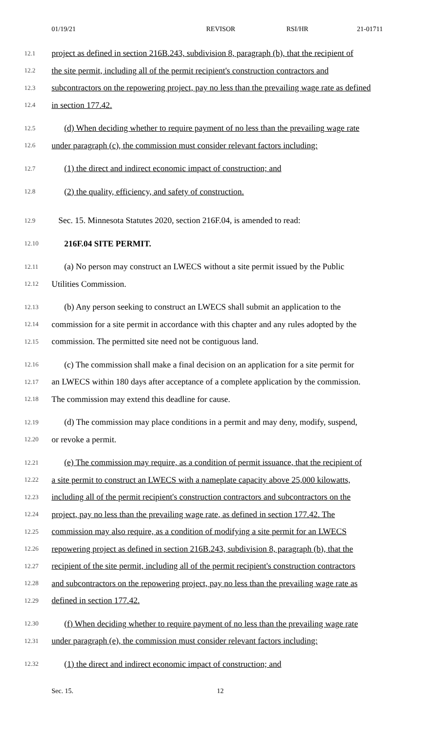01/19/21 REVISOR RSI/HR 21-01711
12.1 project as defined in section 216B.243, subdivision 8, paragraph (b), that the recipient of
12.2 the site permit, including all of the permit recipient's construction contractors and
12.3 subcontractors on the repowering project, pay no less than the prevailing wage rate as defined
12.4 in section 177.42.
12.5 (d) When deciding whether to require payment of no less than the prevailing wage rate
12.6 under paragraph (c), the commission must consider relevant factors including:
12.7 (1) the direct and indirect economic impact of construction; and
12.8 (2) the quality, efficiency, and safety of construction.
12.9 Sec. 15. Minnesota Statutes 2020, section 216F.04, is amended to read:
12.10 216F.04 SITE PERMIT.
12.11 (a) No person may construct an LWECS without a site permit issued by the Public
12.12 Utilities Commission.
12.13 (b) Any person seeking to construct an LWECS shall submit an application to the
12.14 commission for a site permit in accordance with this chapter and any rules adopted by the
12.15 commission. The permitted site need not be contiguous land.
12.16 (c) The commission shall make a final decision on an application for a site permit for
12.17 an LWECS within 180 days after acceptance of a complete application by the commission.
12.18 The commission may extend this deadline for cause.
12.19 (d) The commission may place conditions in a permit and may deny, modify, suspend,
12.20 or revoke a permit.
12.21 (e) The commission may require, as a condition of permit issuance, that the recipient of
12.22 a site permit to construct an LWECS with a nameplate capacity above 25,000 kilowatts,
12.23 including all of the permit recipient's construction contractors and subcontractors on the
12.24 project, pay no less than the prevailing wage rate, as defined in section 177.42. The
12.25 commission may also require, as a condition of modifying a site permit for an LWECS
12.26 repowering project as defined in section 216B.243, subdivision 8, paragraph (b), that the
12.27 recipient of the site permit, including all of the permit recipient's construction contractors
12.28 and subcontractors on the repowering project, pay no less than the prevailing wage rate as
12.29 defined in section 177.42.
12.30 (f) When deciding whether to require payment of no less than the prevailing wage rate
12.31 under paragraph (e), the commission must consider relevant factors including:
12.32 (1) the direct and indirect economic impact of construction; and
Sec. 15. 12